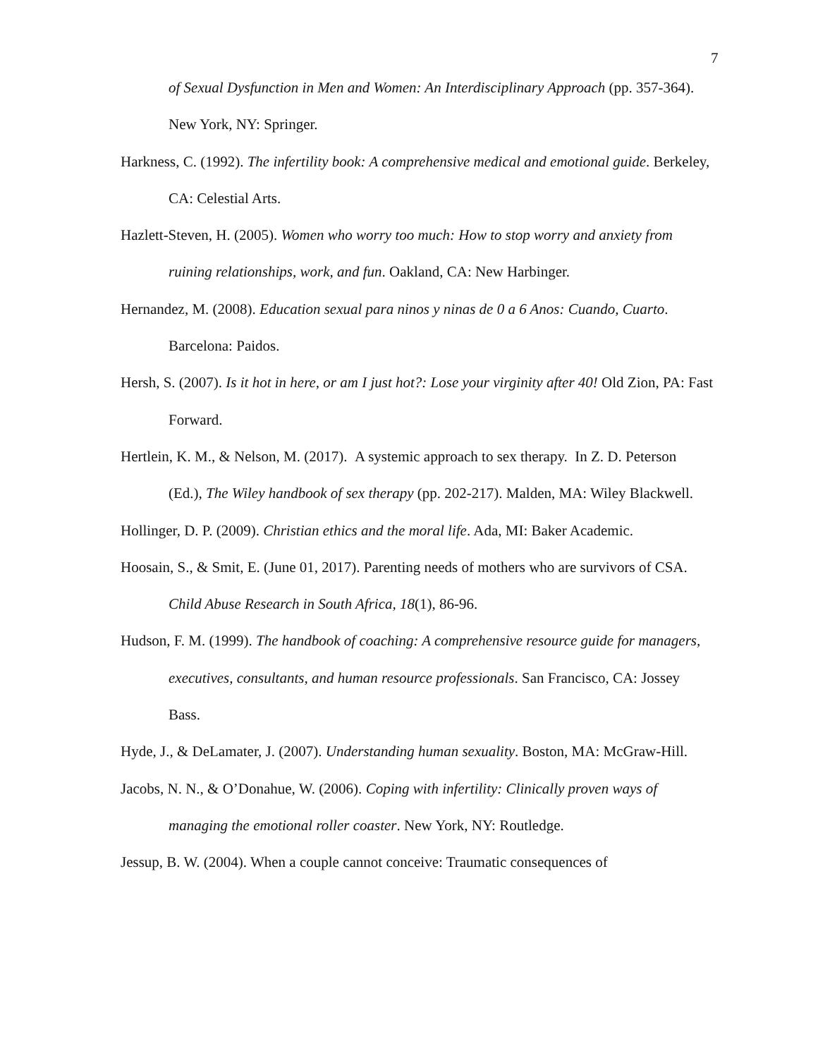7
of Sexual Dysfunction in Men and Women: An Interdisciplinary Approach (pp. 357-364). New York, NY: Springer.
Harkness, C. (1992). The infertility book: A comprehensive medical and emotional guide. Berkeley, CA: Celestial Arts.
Hazlett-Steven, H. (2005). Women who worry too much: How to stop worry and anxiety from ruining relationships, work, and fun. Oakland, CA: New Harbinger.
Hernandez, M. (2008). Education sexual para ninos y ninas de 0 a 6 Anos: Cuando, Cuarto. Barcelona: Paidos.
Hersh, S. (2007). Is it hot in here, or am I just hot?: Lose your virginity after 40! Old Zion, PA: Fast Forward.
Hertlein, K. M., & Nelson, M. (2017). A systemic approach to sex therapy. In Z. D. Peterson (Ed.), The Wiley handbook of sex therapy (pp. 202-217). Malden, MA: Wiley Blackwell.
Hollinger, D. P. (2009). Christian ethics and the moral life. Ada, MI: Baker Academic.
Hoosain, S., & Smit, E. (June 01, 2017). Parenting needs of mothers who are survivors of CSA. Child Abuse Research in South Africa, 18(1), 86-96.
Hudson, F. M. (1999). The handbook of coaching: A comprehensive resource guide for managers, executives, consultants, and human resource professionals. San Francisco, CA: Jossey Bass.
Hyde, J., & DeLamater, J. (2007). Understanding human sexuality. Boston, MA: McGraw-Hill.
Jacobs, N. N., & O’Donahue, W. (2006). Coping with infertility: Clinically proven ways of managing the emotional roller coaster. New York, NY: Routledge.
Jessup, B. W. (2004). When a couple cannot conceive: Traumatic consequences of